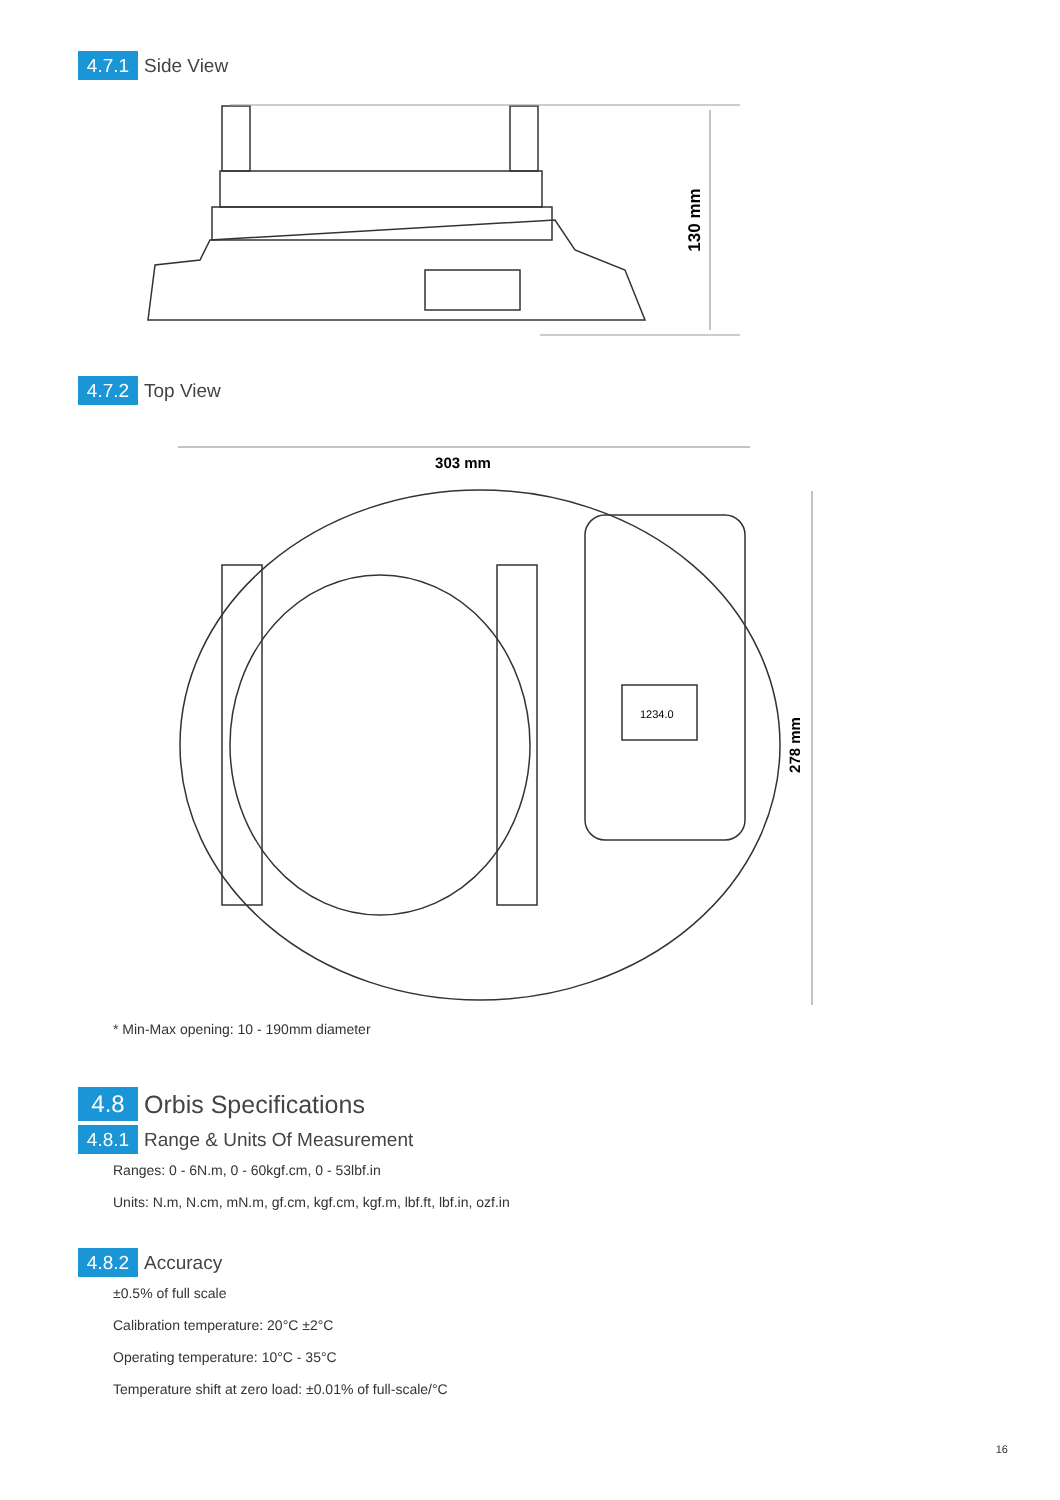4.7.1 Side View
130 mm
4.7.2 Top View
303 mm
278 mm
1234.0
* Min-Max opening: 10 - 190mm diameter
4.8 Orbis Specifications
4.8.1 Range & Units Of Measurement
Ranges: 0 - 6N.m, 0 - 60kgf.cm, 0 - 53lbf.in
Units: N.m, N.cm, mN.m, gf.cm, kgf.cm, kgf.m, lbf.ft, lbf.in, ozf.in
4.8.2 Accuracy
±0.5% of full scale
Calibration temperature: 20°C ±2°C
Operating temperature: 10°C - 35°C
Temperature shift at zero load: ±0.01% of full-scale/°C
16